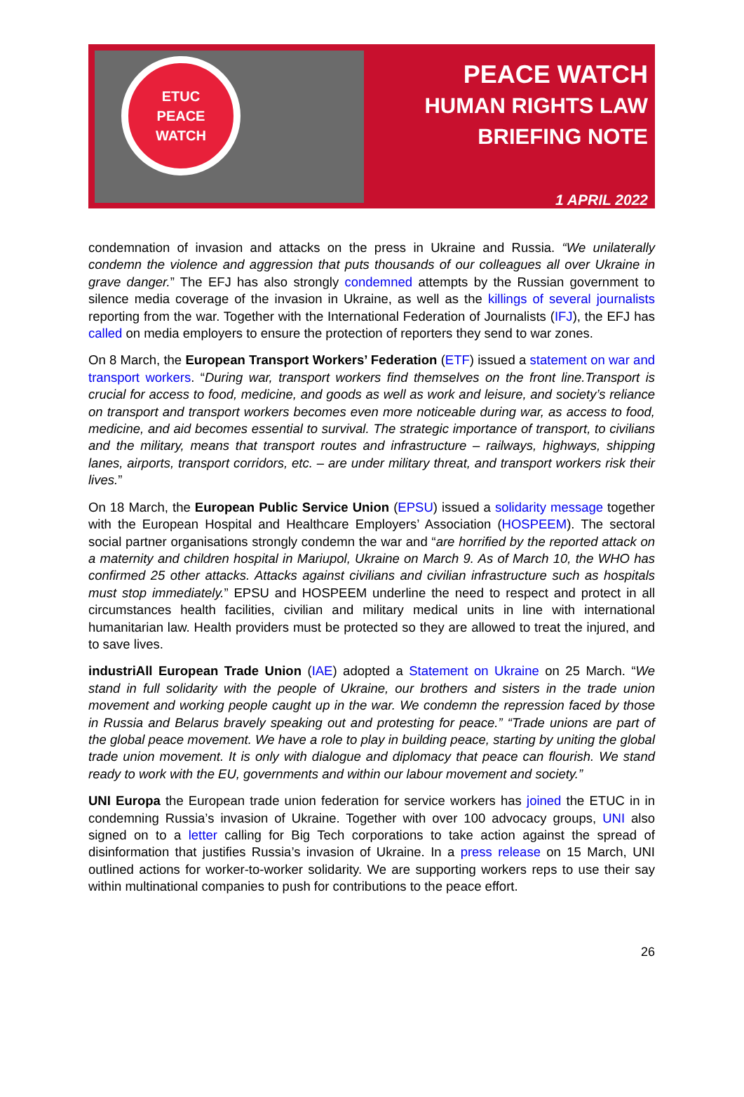ETUC
PEACE
WATCH
PEACE WATCH
HUMAN RIGHTS LAW
BRIEFING NOTE
1 APRIL 2022
condemnation of invasion and attacks on the press in Ukraine and Russia. “We unilaterally condemn the violence and aggression that puts thousands of our colleagues all over Ukraine in grave danger.” The EFJ has also strongly condemned attempts by the Russian government to silence media coverage of the invasion in Ukraine, as well as the killings of several journalists reporting from the war. Together with the International Federation of Journalists (IFJ), the EFJ has called on media employers to ensure the protection of reporters they send to war zones.
On 8 March, the European Transport Workers’ Federation (ETF) issued a statement on war and transport workers. “During war, transport workers find themselves on the front line.Transport is crucial for access to food, medicine, and goods as well as work and leisure, and society’s reliance on transport and transport workers becomes even more noticeable during war, as access to food, medicine, and aid becomes essential to survival. The strategic importance of transport, to civilians and the military, means that transport routes and infrastructure – railways, highways, shipping lanes, airports, transport corridors, etc. – are under military threat, and transport workers risk their lives.”
On 18 March, the European Public Service Union (EPSU) issued a solidarity message together with the European Hospital and Healthcare Employers’ Association (HOSPEEM). The sectoral social partner organisations strongly condemn the war and “are horrified by the reported attack on a maternity and children hospital in Mariupol, Ukraine on March 9. As of March 10, the WHO has confirmed 25 other attacks. Attacks against civilians and civilian infrastructure such as hospitals must stop immediately.” EPSU and HOSPEEM underline the need to respect and protect in all circumstances health facilities, civilian and military medical units in line with international humanitarian law. Health providers must be protected so they are allowed to treat the injured, and to save lives.
industriAll European Trade Union (IAE) adopted a Statement on Ukraine on 25 March. “We stand in full solidarity with the people of Ukraine, our brothers and sisters in the trade union movement and working people caught up in the war. We condemn the repression faced by those in Russia and Belarus bravely speaking out and protesting for peace.” “Trade unions are part of the global peace movement. We have a role to play in building peace, starting by uniting the global trade union movement. It is only with dialogue and diplomacy that peace can flourish. We stand ready to work with the EU, governments and within our labour movement and society.”
UNI Europa the European trade union federation for service workers has joined the ETUC in in condemning Russia’s invasion of Ukraine. Together with over 100 advocacy groups, UNI also signed on to a letter calling for Big Tech corporations to take action against the spread of disinformation that justifies Russia’s invasion of Ukraine. In a press release on 15 March, UNI outlined actions for worker-to-worker solidarity. We are supporting workers reps to use their say within multinational companies to push for contributions to the peace effort.
26